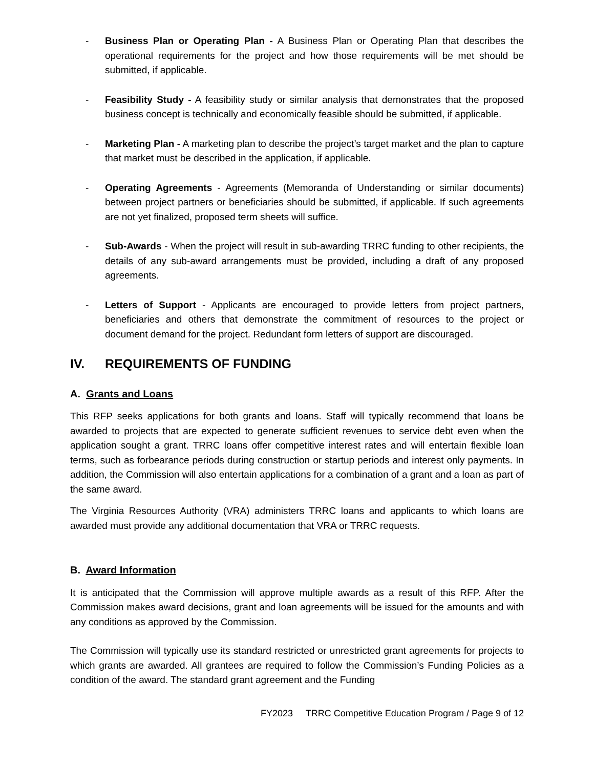- Business Plan or Operating Plan - A Business Plan or Operating Plan that describes the operational requirements for the project and how those requirements will be met should be submitted, if applicable.
- Feasibility Study - A feasibility study or similar analysis that demonstrates that the proposed business concept is technically and economically feasible should be submitted, if applicable.
- Marketing Plan - A marketing plan to describe the project’s target market and the plan to capture that market must be described in the application, if applicable.
- Operating Agreements - Agreements (Memoranda of Understanding or similar documents) between project partners or beneficiaries should be submitted, if applicable. If such agreements are not yet finalized, proposed term sheets will suffice.
- Sub-Awards - When the project will result in sub-awarding TRRC funding to other recipients, the details of any sub-award arrangements must be provided, including a draft of any proposed agreements.
- Letters of Support - Applicants are encouraged to provide letters from project partners, beneficiaries and others that demonstrate the commitment of resources to the project or document demand for the project. Redundant form letters of support are discouraged.
IV. REQUIREMENTS OF FUNDING
A. Grants and Loans
This RFP seeks applications for both grants and loans. Staff will typically recommend that loans be awarded to projects that are expected to generate sufficient revenues to service debt even when the application sought a grant. TRRC loans offer competitive interest rates and will entertain flexible loan terms, such as forbearance periods during construction or startup periods and interest only payments. In addition, the Commission will also entertain applications for a combination of a grant and a loan as part of the same award.
The Virginia Resources Authority (VRA) administers TRRC loans and applicants to which loans are awarded must provide any additional documentation that VRA or TRRC requests.
B. Award Information
It is anticipated that the Commission will approve multiple awards as a result of this RFP. After the Commission makes award decisions, grant and loan agreements will be issued for the amounts and with any conditions as approved by the Commission.
The Commission will typically use its standard restricted or unrestricted grant agreements for projects to which grants are awarded. All grantees are required to follow the Commission’s Funding Policies as a condition of the award. The standard grant agreement and the Funding
FY2023 TRRC Competitive Education Program / Page 9 of 12